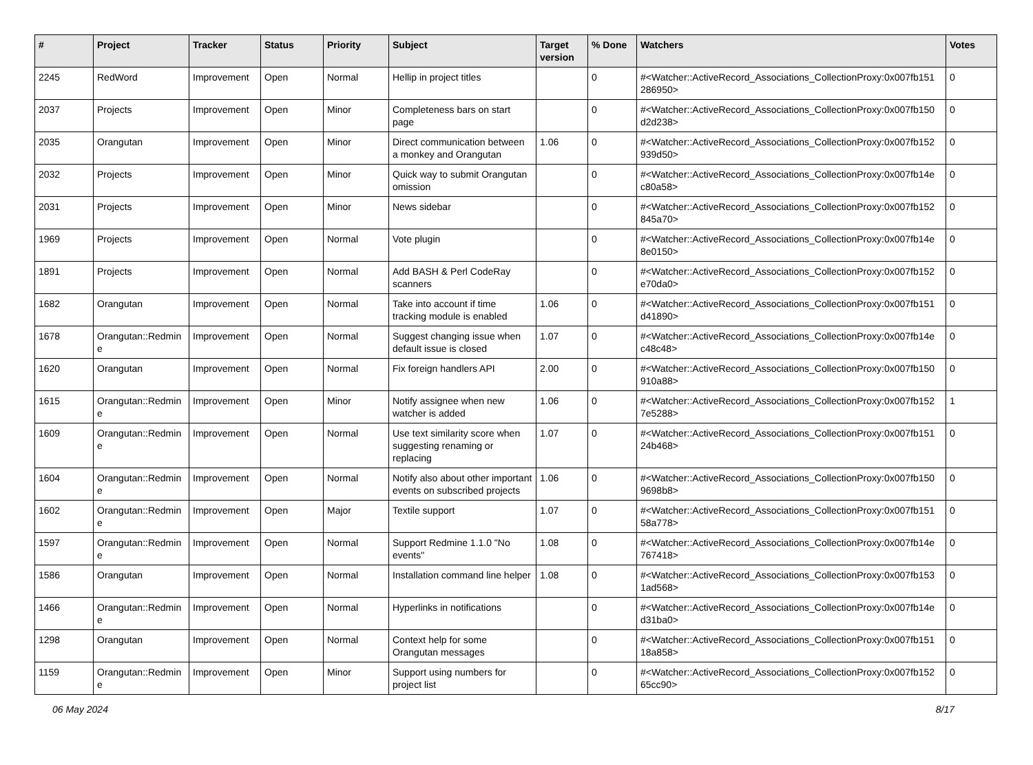| # | Project | Tracker | Status | Priority | Subject | Target version | % Done | Watchers | Votes |
| --- | --- | --- | --- | --- | --- | --- | --- | --- | --- |
| 2245 | RedWord | Improvement | Open | Normal | Hellip in project titles | | 0 | #<Watcher::ActiveRecord_Associations_CollectionProxy:0x007fb151 286950> | 0 |
| 2037 | Projects | Improvement | Open | Minor | Completeness bars on start page | | 0 | #<Watcher::ActiveRecord_Associations_CollectionProxy:0x007fb150 d2d238> | 0 |
| 2035 | Orangutan | Improvement | Open | Minor | Direct communication between a monkey and Orangutan | 1.06 | 0 | #<Watcher::ActiveRecord_Associations_CollectionProxy:0x007fb152 939d50> | 0 |
| 2032 | Projects | Improvement | Open | Minor | Quick way to submit Orangutan omission | | 0 | #<Watcher::ActiveRecord_Associations_CollectionProxy:0x007fb14e c80a58> | 0 |
| 2031 | Projects | Improvement | Open | Minor | News sidebar | | 0 | #<Watcher::ActiveRecord_Associations_CollectionProxy:0x007fb152 845a70> | 0 |
| 1969 | Projects | Improvement | Open | Normal | Vote plugin | | 0 | #<Watcher::ActiveRecord_Associations_CollectionProxy:0x007fb14e 8e0150> | 0 |
| 1891 | Projects | Improvement | Open | Normal | Add BASH & Perl CodeRay scanners | | 0 | #<Watcher::ActiveRecord_Associations_CollectionProxy:0x007fb152 e70da0> | 0 |
| 1682 | Orangutan | Improvement | Open | Normal | Take into account if time tracking module is enabled | 1.06 | 0 | #<Watcher::ActiveRecord_Associations_CollectionProxy:0x007fb151 d41890> | 0 |
| 1678 | Orangutan::Redmin e | Improvement | Open | Normal | Suggest changing issue when default issue is closed | 1.07 | 0 | #<Watcher::ActiveRecord_Associations_CollectionProxy:0x007fb14e c48c48> | 0 |
| 1620 | Orangutan | Improvement | Open | Normal | Fix foreign handlers API | 2.00 | 0 | #<Watcher::ActiveRecord_Associations_CollectionProxy:0x007fb150 910a88> | 0 |
| 1615 | Orangutan::Redmin e | Improvement | Open | Minor | Notify assignee when new watcher is added | 1.06 | 0 | #<Watcher::ActiveRecord_Associations_CollectionProxy:0x007fb152 7e5288> | 1 |
| 1609 | Orangutan::Redmin e | Improvement | Open | Normal | Use text similarity score when suggesting renaming or replacing | 1.07 | 0 | #<Watcher::ActiveRecord_Associations_CollectionProxy:0x007fb151 24b468> | 0 |
| 1604 | Orangutan::Redmin e | Improvement | Open | Normal | Notify also about other important events on subscribed projects | 1.06 | 0 | #<Watcher::ActiveRecord_Associations_CollectionProxy:0x007fb150 9698b8> | 0 |
| 1602 | Orangutan::Redmin e | Improvement | Open | Major | Textile support | 1.07 | 0 | #<Watcher::ActiveRecord_Associations_CollectionProxy:0x007fb151 58a778> | 0 |
| 1597 | Orangutan::Redmin e | Improvement | Open | Normal | Support Redmine 1.1.0 "No events" | 1.08 | 0 | #<Watcher::ActiveRecord_Associations_CollectionProxy:0x007fb14e 767418> | 0 |
| 1586 | Orangutan | Improvement | Open | Normal | Installation command line helper | 1.08 | 0 | #<Watcher::ActiveRecord_Associations_CollectionProxy:0x007fb153 1ad568> | 0 |
| 1466 | Orangutan::Redmin e | Improvement | Open | Normal | Hyperlinks in notifications | | 0 | #<Watcher::ActiveRecord_Associations_CollectionProxy:0x007fb14e d31ba0> | 0 |
| 1298 | Orangutan | Improvement | Open | Normal | Context help for some Orangutan messages | | 0 | #<Watcher::ActiveRecord_Associations_CollectionProxy:0x007fb151 18a858> | 0 |
| 1159 | Orangutan::Redmin e | Improvement | Open | Minor | Support using numbers for project list | | 0 | #<Watcher::ActiveRecord_Associations_CollectionProxy:0x007fb152 65cc90> | 0 |
06 May 2024 8/17